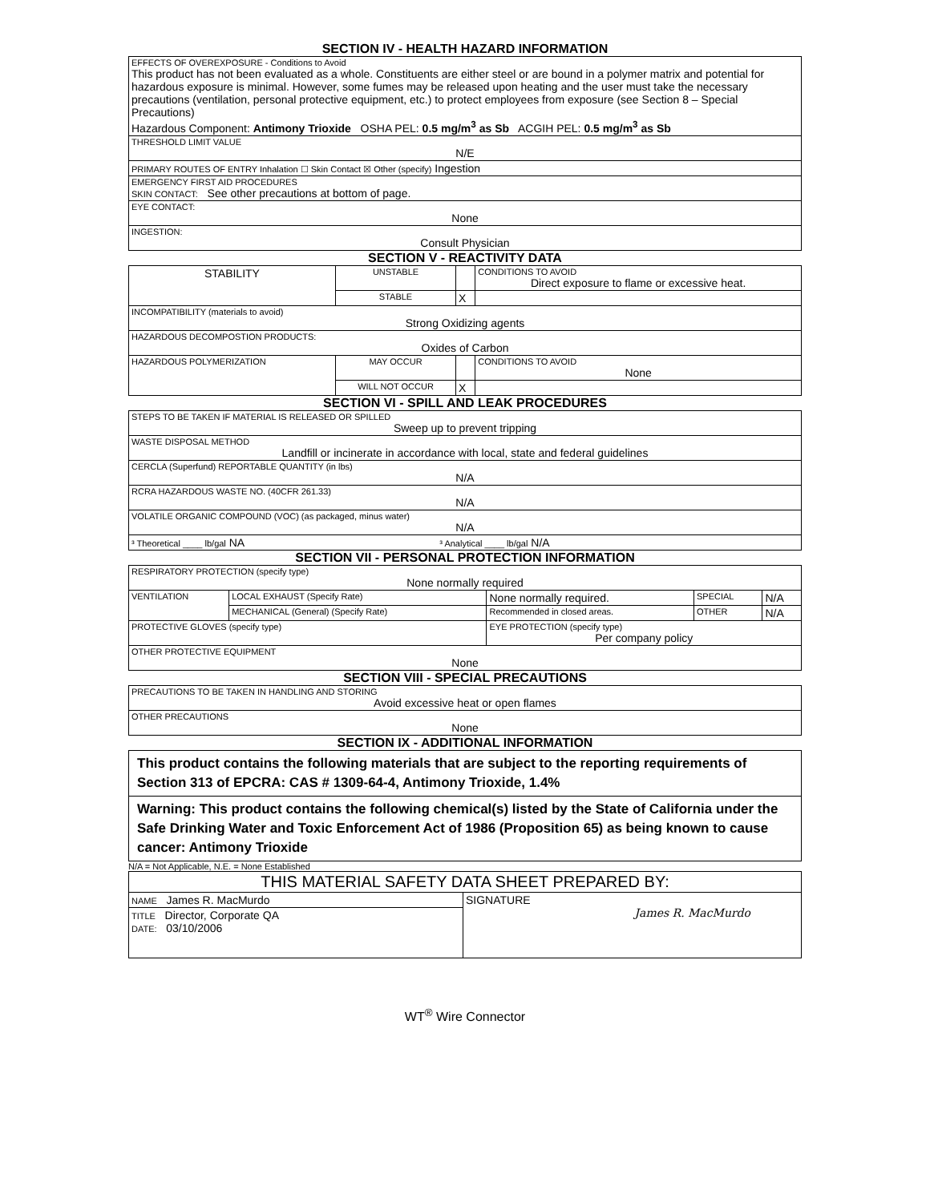SECTION IV - HEALTH HAZARD INFORMATION
| EFFECTS OF OVEREXPOSURE - Conditions to Avoid This product has not been evaluated as a whole. Constituents are either steel or are bound in a polymer matrix and potential for hazardous exposure is minimal. However, some fumes may be released upon heating and the user must take the necessary precautions (ventilation, personal protective equipment, etc.) to protect employees from exposure (see Section 8 – Special Precautions) Hazardous Component: Antimony Trioxide OSHA PEL: 0.5 mg/m<sup>3</sup> as Sb ACGIH PEL: 0.5 mg/m<sup>3</sup> as Sb |
| THRESHOLD LIMIT VALUE N/E |
| PRIMARY ROUTES OF ENTRY Inhalation ☐ Skin Contact ☒ Other (specify) Ingestion |
| EMERGENCY FIRST AID PROCEDURES SKIN CONTACT: See other precautions at bottom of page. |
| EYE CONTACT: None |
| INGESTION: Consult Physician |
SECTION V - REACTIVITY DATA
| STABILITY | UNSTABLE | | CONDITIONS TO AVOID Direct exposure to flame or excessive heat. |
| | STABLE | X | |
| INCOMPATIBILITY (materials to avoid) Strong Oxidizing agents | | | |
| HAZARDOUS DECOMPOSTION PRODUCTS: Oxides of Carbon | | | |
| HAZARDOUS POLYMERIZATION | MAY OCCUR | | CONDITIONS TO AVOID None |
| | WILL NOT OCCUR | X | |
SECTION VI - SPILL AND LEAK PROCEDURES
| STEPS TO BE TAKEN IF MATERIAL IS RELEASED OR SPILLED Sweep up to prevent tripping |
| WASTE DISPOSAL METHOD Landfill or incinerate in accordance with local, state and federal guidelines |
| CERCLA (Superfund) REPORTABLE QUANTITY (in lbs) N/A |
| RCRA HAZARDOUS WASTE NO. (40CFR 261.33) N/A |
| VOLATILE ORGANIC COMPOUND (VOC) (as packaged, minus water) N/A |
| ³ Theoretical ____ lb/gal NA ³ Analytical ____ lb/gal N/A |
SECTION VII - PERSONAL PROTECTION INFORMATION
| RESPIRATORY PROTECTION (specify type) None normally required | | | | |
| VENTILATION | LOCAL EXHAUST (Specify Rate) | None normally required. | SPECIAL | N/A |
| | MECHANICAL (General) (Specify Rate) | Recommended in closed areas. | OTHER | N/A |
| PROTECTIVE GLOVES (specify type) | | EYE PROTECTION (specify type) Per company policy | | |
| OTHER PROTECTIVE EQUIPMENT None | | | | |
SECTION VIII - SPECIAL PRECAUTIONS
| PRECAUTIONS TO BE TAKEN IN HANDLING AND STORING Avoid excessive heat or open flames |
| OTHER PRECAUTIONS None |
SECTION IX - ADDITIONAL INFORMATION
| This product contains the following materials that are subject to the reporting requirements of Section 313 of EPCRA: CAS # 1309-64-4, Antimony Trioxide, 1.4% |
| Warning: This product contains the following chemical(s) listed by the State of California under the Safe Drinking Water and Toxic Enforcement Act of 1986 (Proposition 65) as being known to cause cancer: Antimony Trioxide |
N/A = Not Applicable, N.E. = None Established
| THIS MATERIAL SAFETY DATA SHEET PREPARED BY: | |
| NAME James R. MacMurdo | SIGNATURE James R. MacMurdo |
| TITLE Director, Corporate QA DATE: 03/10/2006 | |
WT<sup>®</sup> Wire Connector